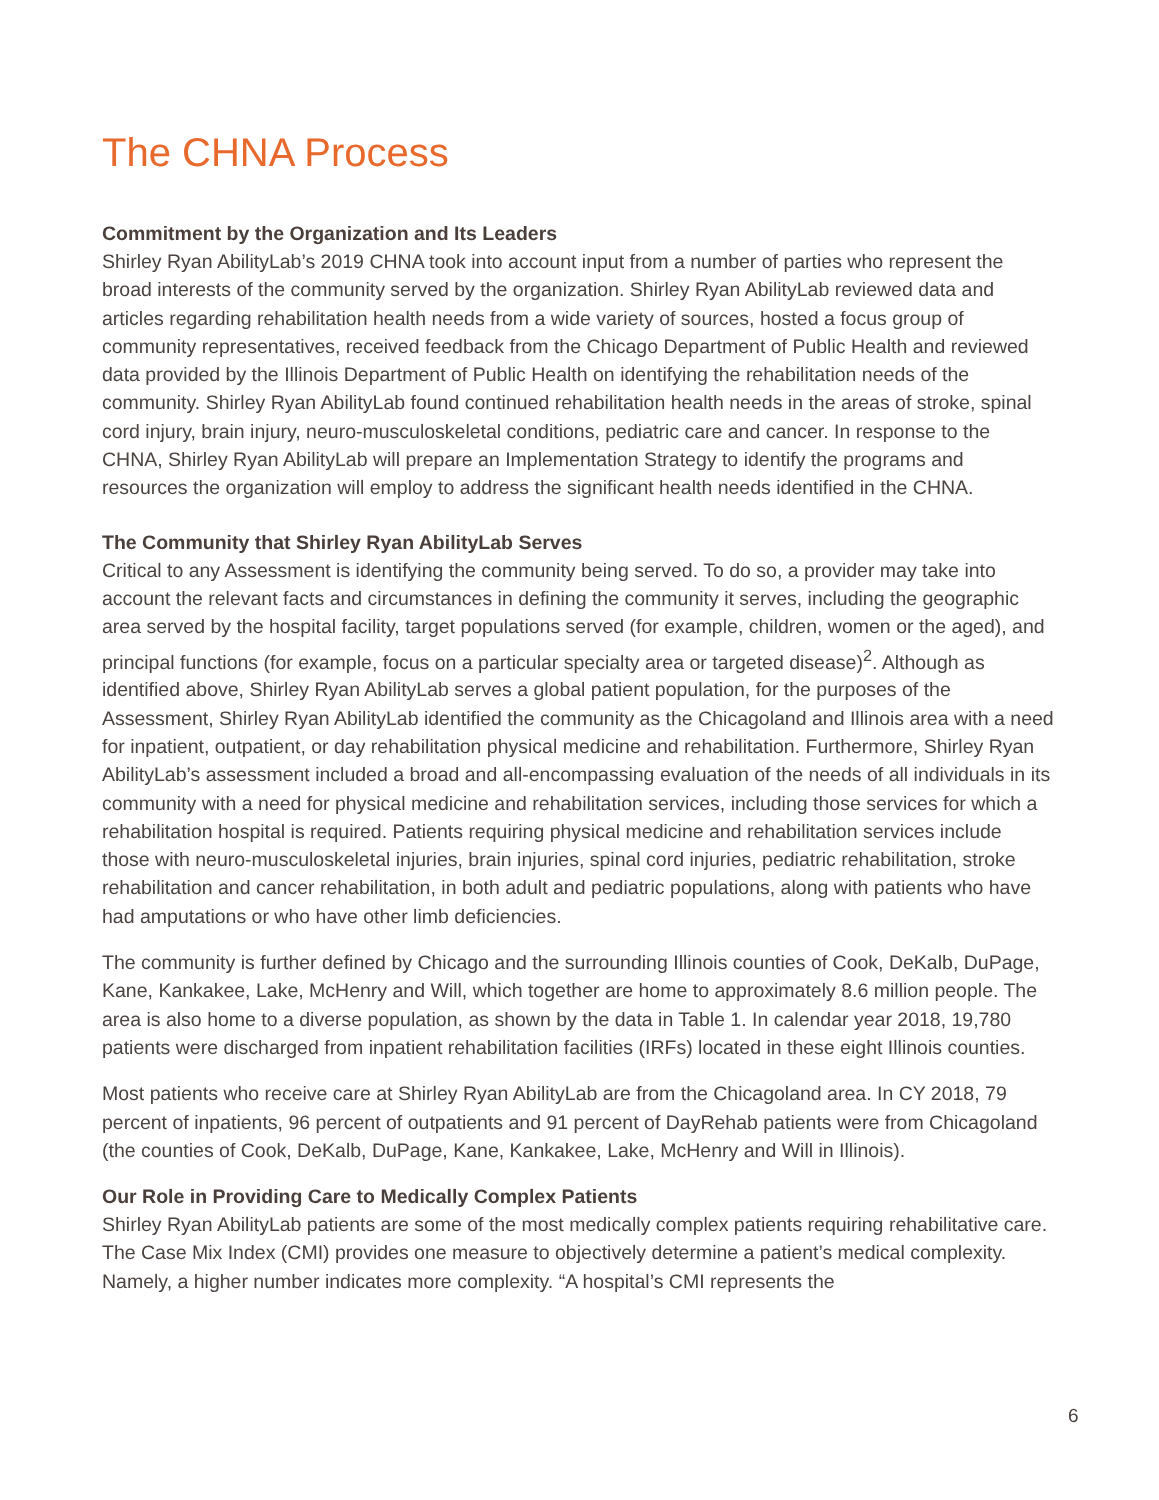The CHNA Process
Commitment by the Organization and Its Leaders
Shirley Ryan AbilityLab’s 2019 CHNA took into account input from a number of parties who represent the broad interests of the community served by the organization. Shirley Ryan AbilityLab reviewed data and articles regarding rehabilitation health needs from a wide variety of sources, hosted a focus group of community representatives, received feedback from the Chicago Department of Public Health and reviewed data provided by the Illinois Department of Public Health on identifying the rehabilitation needs of the community. Shirley Ryan AbilityLab found continued rehabilitation health needs in the areas of stroke, spinal cord injury, brain injury, neuro-musculoskeletal conditions, pediatric care and cancer. In response to the CHNA, Shirley Ryan AbilityLab will prepare an Implementation Strategy to identify the programs and resources the organization will employ to address the significant health needs identified in the CHNA.
The Community that Shirley Ryan AbilityLab Serves
Critical to any Assessment is identifying the community being served. To do so, a provider may take into account the relevant facts and circumstances in defining the community it serves, including the geographic area served by the hospital facility, target populations served (for example, children, women or the aged), and principal functions (for example, focus on a particular specialty area or targeted disease)<sup>2</sup>. Although as identified above, Shirley Ryan AbilityLab serves a global patient population, for the purposes of the Assessment, Shirley Ryan AbilityLab identified the community as the Chicagoland and Illinois area with a need for inpatient, outpatient, or day rehabilitation physical medicine and rehabilitation. Furthermore, Shirley Ryan AbilityLab’s assessment included a broad and all-encompassing evaluation of the needs of all individuals in its community with a need for physical medicine and rehabilitation services, including those services for which a rehabilitation hospital is required. Patients requiring physical medicine and rehabilitation services include those with neuro-musculoskeletal injuries, brain injuries, spinal cord injuries, pediatric rehabilitation, stroke rehabilitation and cancer rehabilitation, in both adult and pediatric populations, along with patients who have had amputations or who have other limb deficiencies.
The community is further defined by Chicago and the surrounding Illinois counties of Cook, DeKalb, DuPage, Kane, Kankakee, Lake, McHenry and Will, which together are home to approximately 8.6 million people. The area is also home to a diverse population, as shown by the data in Table 1. In calendar year 2018, 19,780 patients were discharged from inpatient rehabilitation facilities (IRFs) located in these eight Illinois counties.
Most patients who receive care at Shirley Ryan AbilityLab are from the Chicagoland area. In CY 2018, 79 percent of inpatients, 96 percent of outpatients and 91 percent of DayRehab patients were from Chicagoland (the counties of Cook, DeKalb, DuPage, Kane, Kankakee, Lake, McHenry and Will in Illinois).
Our Role in Providing Care to Medically Complex Patients
Shirley Ryan AbilityLab patients are some of the most medically complex patients requiring rehabilitative care. The Case Mix Index (CMI) provides one measure to objectively determine a patient’s medical complexity. Namely, a higher number indicates more complexity. “A hospital’s CMI represents the
6